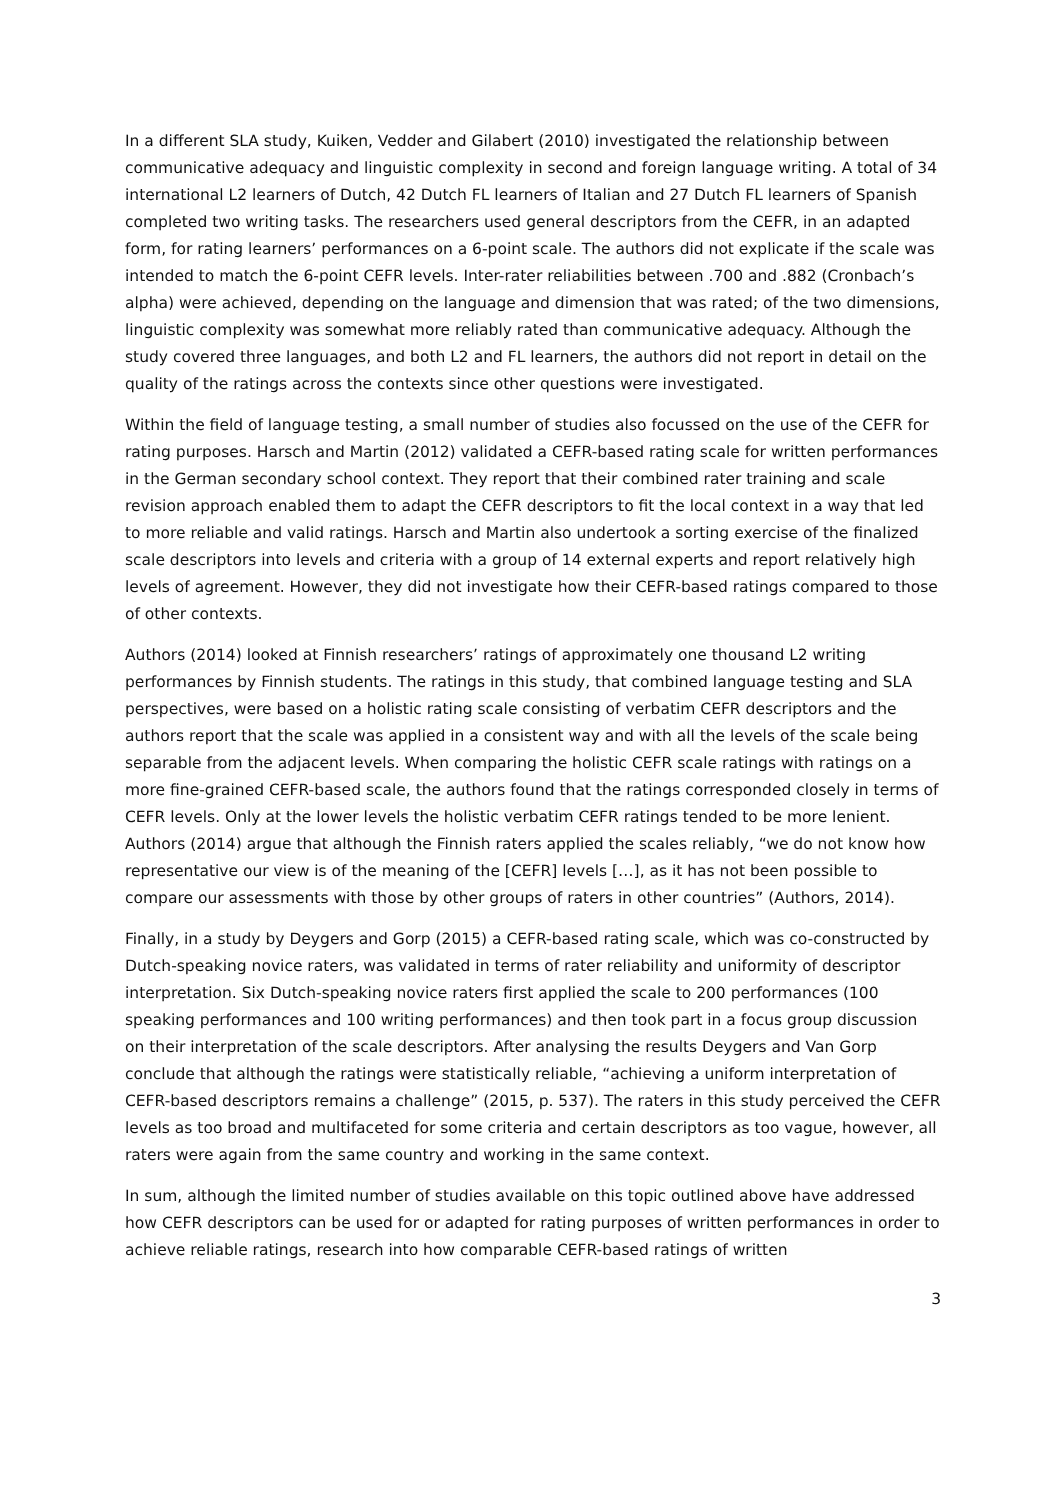In a different SLA study, Kuiken, Vedder and Gilabert (2010) investigated the relationship between communicative adequacy and linguistic complexity in second and foreign language writing. A total of 34 international L2 learners of Dutch, 42 Dutch FL learners of Italian and 27 Dutch FL learners of Spanish completed two writing tasks. The researchers used general descriptors from the CEFR, in an adapted form, for rating learners’ performances on a 6-point scale. The authors did not explicate if the scale was intended to match the 6-point CEFR levels. Inter-rater reliabilities between .700 and .882 (Cronbach’s alpha) were achieved, depending on the language and dimension that was rated; of the two dimensions, linguistic complexity was somewhat more reliably rated than communicative adequacy. Although the study covered three languages, and both L2 and FL learners, the authors did not report in detail on the quality of the ratings across the contexts since other questions were investigated.
Within the field of language testing, a small number of studies also focussed on the use of the CEFR for rating purposes. Harsch and Martin (2012) validated a CEFR-based rating scale for written performances in the German secondary school context. They report that their combined rater training and scale revision approach enabled them to adapt the CEFR descriptors to fit the local context in a way that led to more reliable and valid ratings. Harsch and Martin also undertook a sorting exercise of the finalized scale descriptors into levels and criteria with a group of 14 external experts and report relatively high levels of agreement. However, they did not investigate how their CEFR-based ratings compared to those of other contexts.
Authors (2014) looked at Finnish researchers’ ratings of approximately one thousand L2 writing performances by Finnish students. The ratings in this study, that combined language testing and SLA perspectives, were based on a holistic rating scale consisting of verbatim CEFR descriptors and the authors report that the scale was applied in a consistent way and with all the levels of the scale being separable from the adjacent levels. When comparing the holistic CEFR scale ratings with ratings on a more fine-grained CEFR-based scale, the authors found that the ratings corresponded closely in terms of CEFR levels. Only at the lower levels the holistic verbatim CEFR ratings tended to be more lenient. Authors (2014) argue that although the Finnish raters applied the scales reliably, “we do not know how representative our view is of the meaning of the [CEFR] levels […], as it has not been possible to compare our assessments with those by other groups of raters in other countries” (Authors, 2014).
Finally, in a study by Deygers and Gorp (2015) a CEFR-based rating scale, which was co-constructed by Dutch-speaking novice raters, was validated in terms of rater reliability and uniformity of descriptor interpretation. Six Dutch-speaking novice raters first applied the scale to 200 performances (100 speaking performances and 100 writing performances) and then took part in a focus group discussion on their interpretation of the scale descriptors. After analysing the results Deygers and Van Gorp conclude that although the ratings were statistically reliable, “achieving a uniform interpretation of CEFR-based descriptors remains a challenge” (2015, p. 537). The raters in this study perceived the CEFR levels as too broad and multifaceted for some criteria and certain descriptors as too vague, however, all raters were again from the same country and working in the same context.
In sum, although the limited number of studies available on this topic outlined above have addressed how CEFR descriptors can be used for or adapted for rating purposes of written performances in order to achieve reliable ratings, research into how comparable CEFR-based ratings of written
3